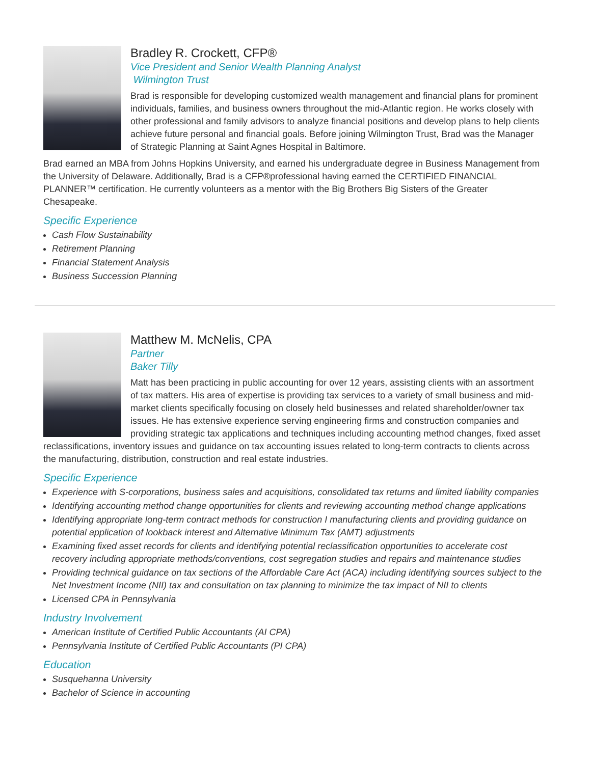Bradley R. Crockett, CFP®
Vice President and Senior Wealth Planning Analyst
Wilmington Trust
Brad is responsible for developing customized wealth management and financial plans for prominent individuals, families, and business owners throughout the mid-Atlantic region. He works closely with other professional and family advisors to analyze financial positions and develop plans to help clients achieve future personal and financial goals. Before joining Wilmington Trust, Brad was the Manager of Strategic Planning at Saint Agnes Hospital in Baltimore.
Brad earned an MBA from Johns Hopkins University, and earned his undergraduate degree in Business Management from the University of Delaware. Additionally, Brad is a CFP®professional having earned the CERTIFIED FINANCIAL PLANNER™ certification. He currently volunteers as a mentor with the Big Brothers Big Sisters of the Greater Chesapeake.
Specific Experience
Cash Flow Sustainability
Retirement Planning
Financial Statement Analysis
Business Succession Planning
Matthew M. McNelis, CPA
Partner
Baker Tilly
Matt has been practicing in public accounting for over 12 years, assisting clients with an assortment of tax matters. His area of expertise is providing tax services to a variety of small business and mid-market clients specifically focusing on closely held businesses and related shareholder/owner tax issues. He has extensive experience serving engineering firms and construction companies and providing strategic tax applications and techniques including accounting method changes, fixed asset reclassifications, inventory issues and guidance on tax accounting issues related to long-term contracts to clients across the manufacturing, distribution, construction and real estate industries.
Specific Experience
Experience with S-corporations, business sales and acquisitions, consolidated tax returns and limited liability companies
Identifying accounting method change opportunities for clients and reviewing accounting method change applications
Identifying appropriate long-term contract methods for construction I manufacturing clients and providing guidance on potential application of lookback interest and Alternative Minimum Tax (AMT) adjustments
Examining fixed asset records for clients and identifying potential reclassification opportunities to accelerate cost recovery including appropriate methods/conventions, cost segregation studies and repairs and maintenance studies
Providing technical guidance on tax sections of the Affordable Care Act (ACA) including identifying sources subject to the Net Investment Income (NII) tax and consultation on tax planning to minimize the tax impact of NII to clients
Licensed CPA in Pennsylvania
Industry Involvement
American Institute of Certified Public Accountants (AI CPA)
Pennsylvania Institute of Certified Public Accountants (PI CPA)
Education
Susquehanna University
Bachelor of Science in accounting